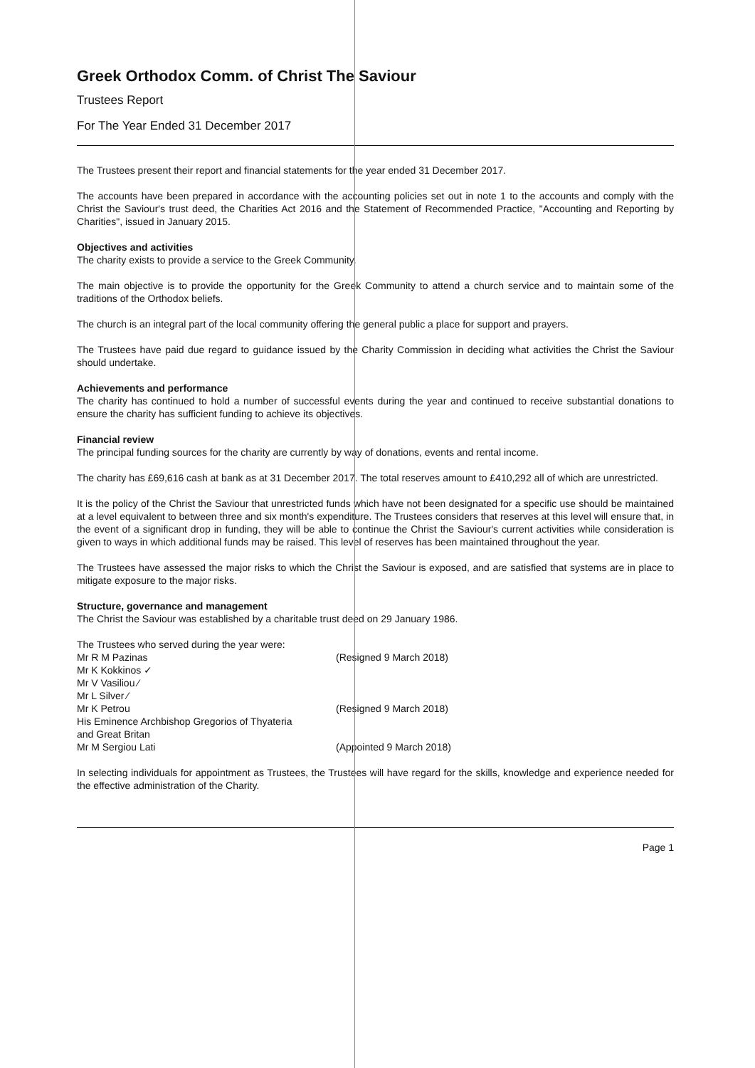Greek Orthodox Comm. of Christ The Saviour
Trustees Report
For The Year Ended 31 December 2017
The Trustees present their report and financial statements for the year ended 31 December 2017.
The accounts have been prepared in accordance with the accounting policies set out in note 1 to the accounts and comply with the Christ the Saviour's trust deed, the Charities Act 2016 and the Statement of Recommended Practice, "Accounting and Reporting by Charities", issued in January 2015.
Objectives and activities
The charity exists to provide a service to the Greek Community.
The main objective is to provide the opportunity for the Greek Community to attend a church service and to maintain some of the traditions of the Orthodox beliefs.
The church is an integral part of the local community offering the general public a place for support and prayers.
The Trustees have paid due regard to guidance issued by the Charity Commission in deciding what activities the Christ the Saviour should undertake.
Achievements and performance
The charity has continued to hold a number of successful events during the year and continued to receive substantial donations to ensure the charity has sufficient funding to achieve its objectives.
Financial review
The principal funding sources for the charity are currently by way of donations, events and rental income.
The charity has £69,616 cash at bank as at 31 December 2017. The total reserves amount to £410,292 all of which are unrestricted.
It is the policy of the Christ the Saviour that unrestricted funds which have not been designated for a specific use should be maintained at a level equivalent to between three and six month's expenditure. The Trustees considers that reserves at this level will ensure that, in the event of a significant drop in funding, they will be able to continue the Christ the Saviour's current activities while consideration is given to ways in which additional funds may be raised. This level of reserves has been maintained throughout the year.
The Trustees have assessed the major risks to which the Christ the Saviour is exposed, and are satisfied that systems are in place to mitigate exposure to the major risks.
Structure, governance and management
The Christ the Saviour was established by a charitable trust deed on 29 January 1986.
The Trustees who served during the year were:
Mr R M Pazinas (Resigned 9 March 2018)
Mr K Kokkinos ✓
Mr V Vasiliou ⁄
Mr L Silver ⁄
Mr K Petrou (Resigned 9 March 2018)
His Eminence Archbishop Gregorios of Thyateria
and Great Britan
Mr M Sergiou Lati (Appointed 9 March 2018)
In selecting individuals for appointment as Trustees, the Trustees will have regard for the skills, knowledge and experience needed for the effective administration of the Charity.
Page 1